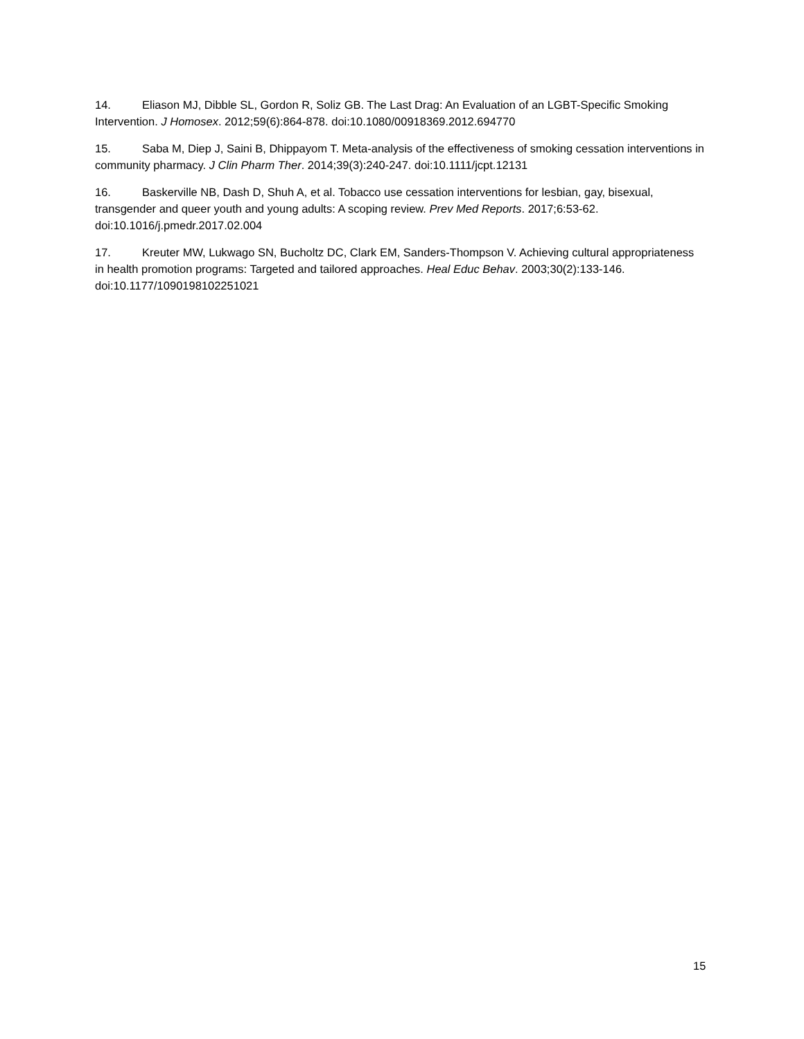14. Eliason MJ, Dibble SL, Gordon R, Soliz GB. The Last Drag: An Evaluation of an LGBT-Specific Smoking Intervention. J Homosex. 2012;59(6):864-878. doi:10.1080/00918369.2012.694770
15. Saba M, Diep J, Saini B, Dhippayom T. Meta-analysis of the effectiveness of smoking cessation interventions in community pharmacy. J Clin Pharm Ther. 2014;39(3):240-247. doi:10.1111/jcpt.12131
16. Baskerville NB, Dash D, Shuh A, et al. Tobacco use cessation interventions for lesbian, gay, bisexual, transgender and queer youth and young adults: A scoping review. Prev Med Reports. 2017;6:53-62. doi:10.1016/j.pmedr.2017.02.004
17. Kreuter MW, Lukwago SN, Bucholtz DC, Clark EM, Sanders-Thompson V. Achieving cultural appropriateness in health promotion programs: Targeted and tailored approaches. Heal Educ Behav. 2003;30(2):133-146. doi:10.1177/1090198102251021
15